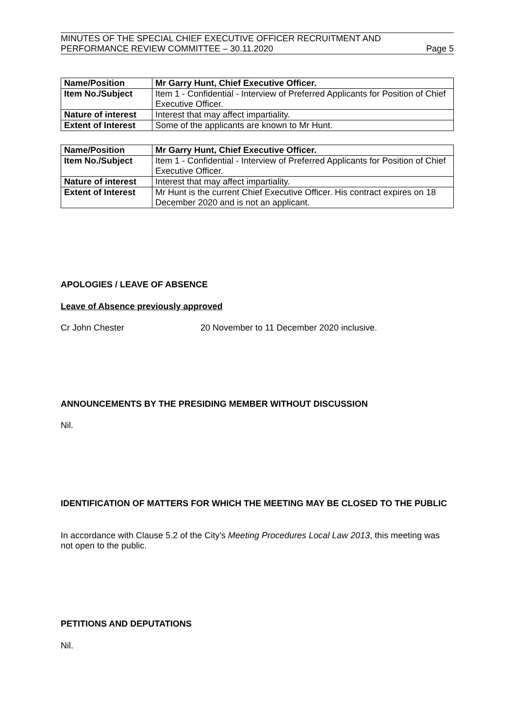MINUTES OF THE SPECIAL CHIEF EXECUTIVE OFFICER RECRUITMENT AND
PERFORMANCE REVIEW COMMITTEE – 30.11.2020 Page 5
| Name/Position | Mr Garry Hunt, Chief Executive Officer. |
| Item No./Subject | Item 1 - Confidential - Interview of Preferred Applicants for Position of Chief Executive Officer. |
| Nature of interest | Interest that may affect impartiality. |
| Extent of Interest | Some of the applicants are known to Mr Hunt. |
| Name/Position | Mr Garry Hunt, Chief Executive Officer. |
| Item No./Subject | Item 1 - Confidential - Interview of Preferred Applicants for Position of Chief Executive Officer. |
| Nature of interest | Interest that may affect impartiality. |
| Extent of Interest | Mr Hunt is the current Chief Executive Officer. His contract expires on 18 December 2020 and is not an applicant. |
APOLOGIES / LEAVE OF ABSENCE
Leave of Absence previously approved
Cr John Chester 20 November to 11 December 2020 inclusive.
ANNOUNCEMENTS BY THE PRESIDING MEMBER WITHOUT DISCUSSION
Nil.
IDENTIFICATION OF MATTERS FOR WHICH THE MEETING MAY BE CLOSED TO THE PUBLIC
In accordance with Clause 5.2 of the City’s Meeting Procedures Local Law 2013, this meeting was not open to the public.
PETITIONS AND DEPUTATIONS
Nil.